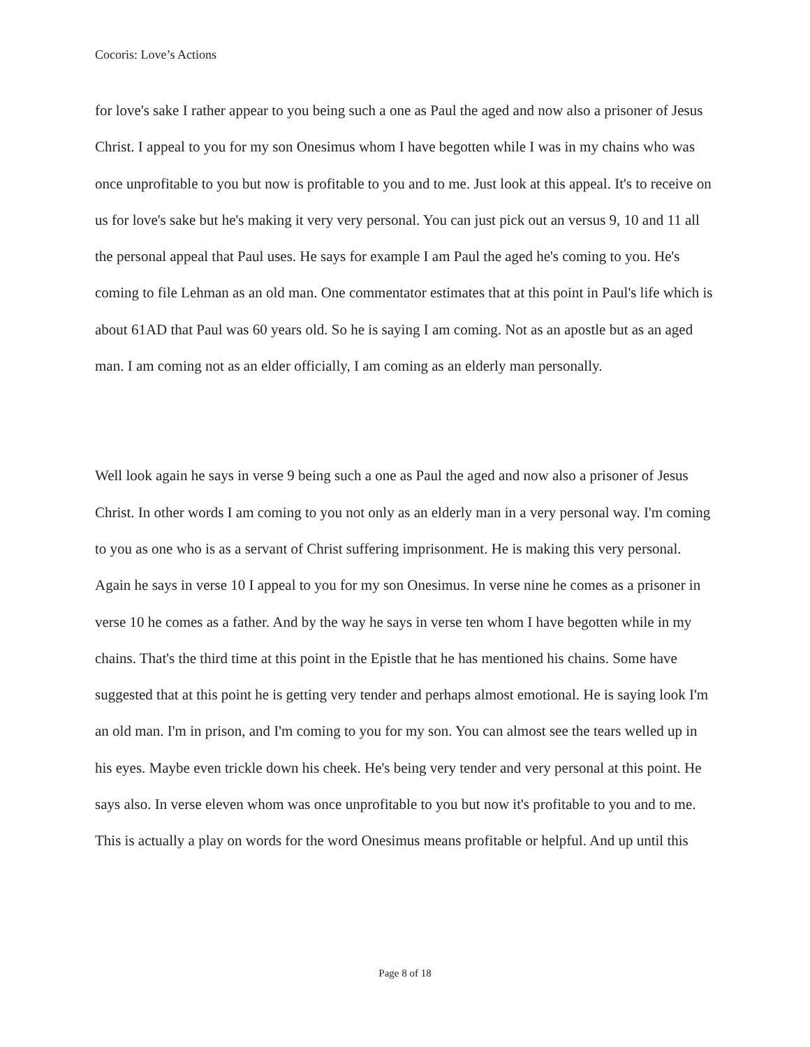Cocoris: Love’s Actions
for love's sake I rather appear to you being such a one as Paul the aged and now also a prisoner of Jesus Christ. I appeal to you for my son Onesimus whom I have begotten while I was in my chains who was once unprofitable to you but now is profitable to you and to me. Just look at this appeal. It's to receive on us for love's sake but he's making it very very personal. You can just pick out an versus 9, 10 and 11 all the personal appeal that Paul uses. He says for example I am Paul the aged he's coming to you. He's coming to file Lehman as an old man. One commentator estimates that at this point in Paul's life which is about 61AD that Paul was 60 years old. So he is saying I am coming. Not as an apostle but as an aged man. I am coming not as an elder officially, I am coming as an elderly man personally.
Well look again he says in verse 9 being such a one as Paul the aged and now also a prisoner of Jesus Christ. In other words I am coming to you not only as an elderly man in a very personal way. I'm coming to you as one who is as a servant of Christ suffering imprisonment. He is making this very personal. Again he says in verse 10 I appeal to you for my son Onesimus. In verse nine he comes as a prisoner in verse 10 he comes as a father. And by the way he says in verse ten whom I have begotten while in my chains. That's the third time at this point in the Epistle that he has mentioned his chains. Some have suggested that at this point he is getting very tender and perhaps almost emotional. He is saying look I'm an old man. I'm in prison, and I'm coming to you for my son. You can almost see the tears welled up in his eyes. Maybe even trickle down his cheek. He's being very tender and very personal at this point. He says also. In verse eleven whom was once unprofitable to you but now it's profitable to you and to me. This is actually a play on words for the word Onesimus means profitable or helpful. And up until this
Page 8 of 18